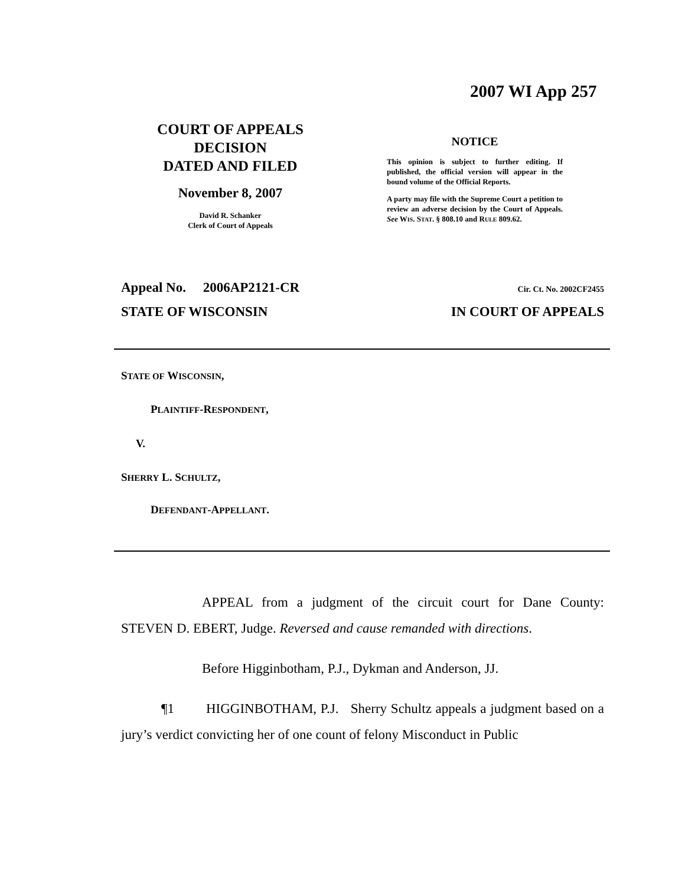2007 WI App 257
COURT OF APPEALS
DECISION
DATED AND FILED
November 8, 2007
David R. Schanker
Clerk of Court of Appeals
NOTICE
This opinion is subject to further editing. If published, the official version will appear in the bound volume of the Official Reports.
A party may file with the Supreme Court a petition to review an adverse decision by the Court of Appeals. See WIS. STAT. § 808.10 and RULE 809.62.
Appeal No. 2006AP2121-CR Cir. Ct. No. 2002CF2455
STATE OF WISCONSIN IN COURT OF APPEALS
STATE OF WISCONSIN,
PLAINTIFF-RESPONDENT,
V.
SHERRY L. SCHULTZ,
DEFENDANT-APPELLANT.
APPEAL from a judgment of the circuit court for Dane County: STEVEN D. EBERT, Judge. Reversed and cause remanded with directions.
Before Higginbotham, P.J., Dykman and Anderson, JJ.
¶1 HIGGINBOTHAM, P.J. Sherry Schultz appeals a judgment based on a jury’s verdict convicting her of one count of felony Misconduct in Public